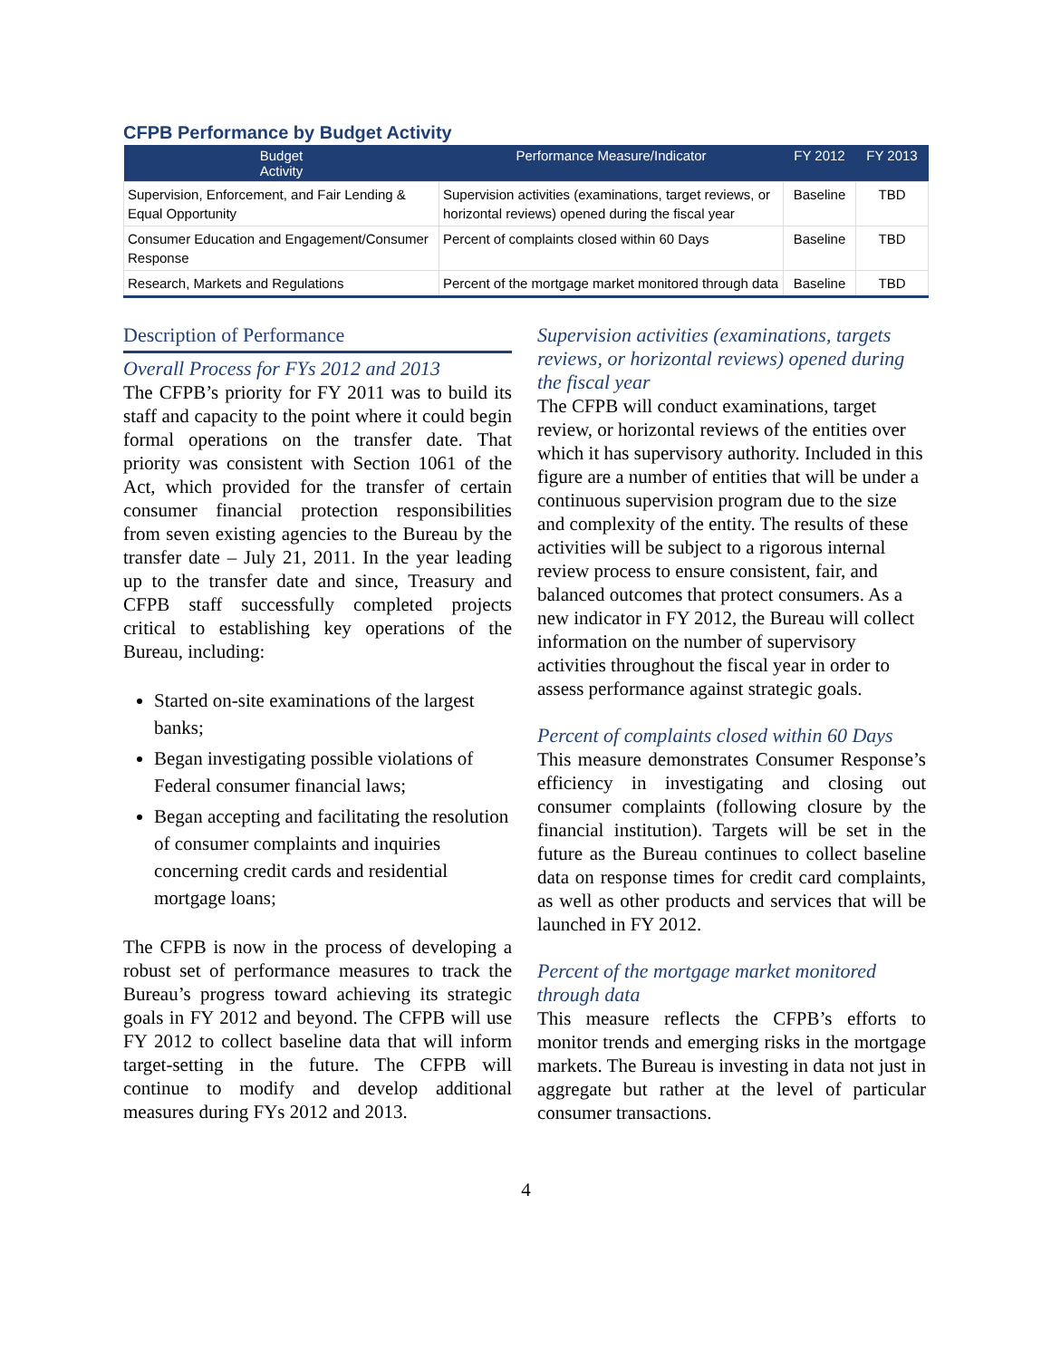CFPB Performance by Budget Activity
| Budget Activity | Performance Measure/Indicator | FY 2012 | FY 2013 |
| --- | --- | --- | --- |
| Supervision, Enforcement, and Fair Lending & Equal Opportunity | Supervision activities (examinations, target reviews, or horizontal reviews) opened during the fiscal year | Baseline | TBD |
| Consumer Education and Engagement/Consumer Response | Percent of complaints closed within 60 Days | Baseline | TBD |
| Research, Markets and Regulations | Percent of the mortgage market monitored through data | Baseline | TBD |
Description of Performance
Overall Process for FYs 2012 and 2013
The CFPB’s priority for FY 2011 was to build its staff and capacity to the point where it could begin formal operations on the transfer date. That priority was consistent with Section 1061 of the Act, which provided for the transfer of certain consumer financial protection responsibilities from seven existing agencies to the Bureau by the transfer date – July 21, 2011. In the year leading up to the transfer date and since, Treasury and CFPB staff successfully completed projects critical to establishing key operations of the Bureau, including:
Started on-site examinations of the largest banks;
Began investigating possible violations of Federal consumer financial laws;
Began accepting and facilitating the resolution of consumer complaints and inquiries concerning credit cards and residential mortgage loans;
The CFPB is now in the process of developing a robust set of performance measures to track the Bureau’s progress toward achieving its strategic goals in FY 2012 and beyond. The CFPB will use FY 2012 to collect baseline data that will inform target-setting in the future. The CFPB will continue to modify and develop additional measures during FYs 2012 and 2013.
Supervision activities (examinations, targets reviews, or horizontal reviews) opened during the fiscal year
The CFPB will conduct examinations, target review, or horizontal reviews of the entities over which it has supervisory authority. Included in this figure are a number of entities that will be under a continuous supervision program due to the size and complexity of the entity. The results of these activities will be subject to a rigorous internal review process to ensure consistent, fair, and balanced outcomes that protect consumers. As a new indicator in FY 2012, the Bureau will collect information on the number of supervisory activities throughout the fiscal year in order to assess performance against strategic goals.
Percent of complaints closed within 60 Days
This measure demonstrates Consumer Response’s efficiency in investigating and closing out consumer complaints (following closure by the financial institution). Targets will be set in the future as the Bureau continues to collect baseline data on response times for credit card complaints, as well as other products and services that will be launched in FY 2012.
Percent of the mortgage market monitored through data
This measure reflects the CFPB’s efforts to monitor trends and emerging risks in the mortgage markets. The Bureau is investing in data not just in aggregate but rather at the level of particular consumer transactions.
4